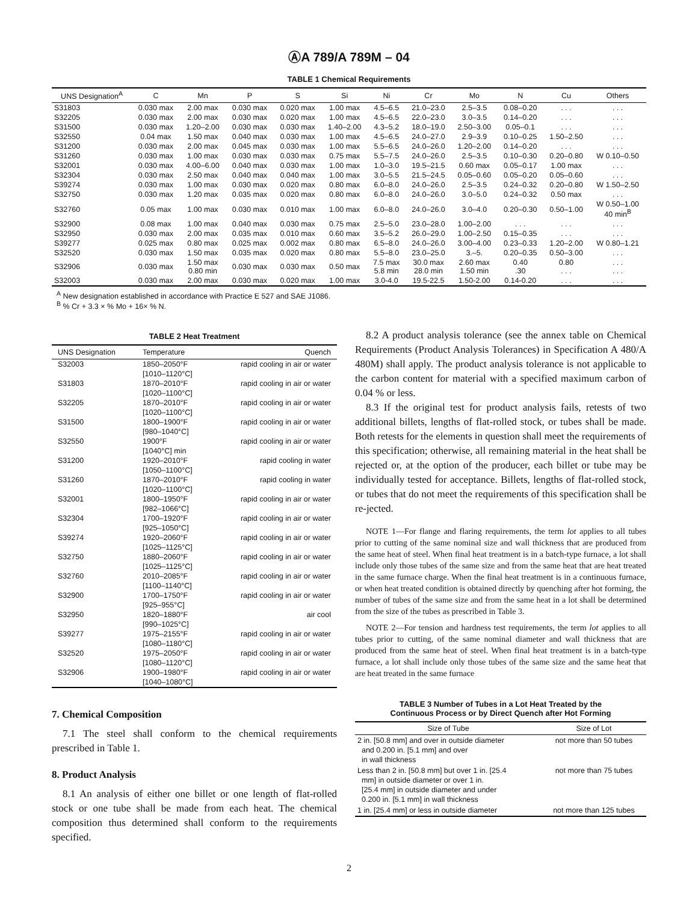ⒶA 789/A 789M – 04
TABLE 1 Chemical Requirements
| UNS Designation<sup>A</sup> | C | Mn | P | S | Si | Ni | Cr | Mo | N | Cu | Others |
| --- | --- | --- | --- | --- | --- | --- | --- | --- | --- | --- | --- |
| S31803 | 0.030 max | 2.00 max | 0.030 max | 0.020 max | 1.00 max | 4.5–6.5 | 21.0–23.0 | 2.5–3.5 | 0.08–0.20 | . . . | . . . |
| S32205 | 0.030 max | 2.00 max | 0.030 max | 0.020 max | 1.00 max | 4.5–6.5 | 22.0–23.0 | 3.0–3.5 | 0.14–0.20 | . . . | . . . |
| S31500 | 0.030 max | 1.20–2.00 | 0.030 max | 0.030 max | 1.40–2.00 | 4.3–5.2 | 18.0–19.0 | 2.50–3.00 | 0.05–0.1 | . . . | . . . |
| S32550 | 0.04 max | 1.50 max | 0.040 max | 0.030 max | 1.00 max | 4.5–6.5 | 24.0–27.0 | 2.9–3.9 | 0.10–0.25 | 1.50–2.50 | . . . |
| S31200 | 0.030 max | 2.00 max | 0.045 max | 0.030 max | 1.00 max | 5.5–6.5 | 24.0–26.0 | 1.20–2.00 | 0.14–0.20 | . . . | . . . |
| S31260 | 0.030 max | 1.00 max | 0.030 max | 0.030 max | 0.75 max | 5.5–7.5 | 24.0–26.0 | 2.5–3.5 | 0.10–0.30 | 0.20–0.80 | W 0.10–0.50 |
| S32001 | 0.030 max | 4.00–6.00 | 0.040 max | 0.030 max | 1.00 max | 1.0–3.0 | 19.5–21.5 | 0.60 max | 0.05–0.17 | 1.00 max | . . . |
| S32304 | 0.030 max | 2.50 max | 0.040 max | 0.040 max | 1.00 max | 3.0–5.5 | 21.5–24.5 | 0.05–0.60 | 0.05–0.20 | 0.05–0.60 | . . . |
| S39274 | 0.030 max | 1.00 max | 0.030 max | 0.020 max | 0.80 max | 6.0–8.0 | 24.0–26.0 | 2.5–3.5 | 0.24–0.32 | 0.20–0.80 | W 1.50–2.50 |
| S32750 | 0.030 max | 1.20 max | 0.035 max | 0.020 max | 0.80 max | 6.0–8.0 | 24.0–26.0 | 3.0–5.0 | 0.24–0.32 | 0.50 max | . . . |
| S32760 | 0.05 max | 1.00 max | 0.030 max | 0.010 max | 1.00 max | 6.0–8.0 | 24.0–26.0 | 3.0–4.0 | 0.20–0.30 | 0.50–1.00 | W 0.50–1.00 40 min<sup>B</sup> |
| S32900 | 0.08 max | 1.00 max | 0.040 max | 0.030 max | 0.75 max | 2.5–5.0 | 23.0–28.0 | 1.00–2.00 | . . . | . . . | . . . |
| S32950 | 0.030 max | 2.00 max | 0.035 max | 0.010 max | 0.60 max | 3.5–5.2 | 26.0–29.0 | 1.00–2.50 | 0.15–0.35 | . . . | . . . |
| S39277 | 0.025 max | 0.80 max | 0.025 max | 0.002 max | 0.80 max | 6.5–8.0 | 24.0–26.0 | 3.00–4.00 | 0.23–0.33 | 1.20–2.00 | W 0.80–1.21 |
| S32520 | 0.030 max | 1.50 max | 0.035 max | 0.020 max | 0.80 max | 5.5–8.0 | 23.0–25.0 | 3.–5. | 0.20–0.35 | 0.50–3.00 | . . . |
| S32906 | 0.030 max | 1.50 max 0.80 min | 0.030 max | 0.030 max | 0.50 max | 7.5 max 5.8 min | 30.0 max 28.0 min | 2.60 max 1.50 min | 0.40 .30 | 0.80 . . . | . . . . . . |
| S32003 | 0.030 max | 2.00 max | 0.030 max | 0.020 max | 1.00 max | 3.0-4.0 | 19.5-22.5 | 1.50-2.00 | 0.14-0.20 | . . . | . . . |
<sup>A</sup> New designation established in accordance with Practice E 527 and SAE J1086.
<sup>B</sup> % Cr + 3.3 × % Mo + 16× % N.
TABLE 2 Heat Treatment
| UNS Designation | Temperature | Quench |
| --- | --- | --- |
| S32003 | 1850–2050°F [1010–1120°C] | rapid cooling in air or water |
| S31803 | 1870–2010°F [1020–1100°C] | rapid cooling in air or water |
| S32205 | 1870–2010°F [1020–1100°C] | rapid cooling in air or water |
| S31500 | 1800–1900°F [980–1040°C] | rapid cooling in air or water |
| S32550 | 1900°F [1040°C] min | rapid cooling in air or water |
| S31200 | 1920–2010°F [1050–1100°C] | rapid cooling in water |
| S31260 | 1870–2010°F [1020–1100°C] | rapid cooling in water |
| S32001 | 1800–1950°F [982–1066°C] | rapid cooling in air or water |
| S32304 | 1700–1920°F [925–1050°C] | rapid cooling in air or water |
| S39274 | 1920–2060°F [1025–1125°C] | rapid cooling in air or water |
| S32750 | 1880–2060°F [1025–1125°C] | rapid cooling in air or water |
| S32760 | 2010–2085°F [1100–1140°C] | rapid cooling in air or water |
| S32900 | 1700–1750°F [925–955°C] | rapid cooling in air or water |
| S32950 | 1820–1880°F [990–1025°C] | air cool |
| S39277 | 1975–2155°F [1080–1180°C] | rapid cooling in air or water |
| S32520 | 1975–2050°F [1080–1120°C] | rapid cooling in air or water |
| S32906 | 1900–1980°F [1040–1080°C] | rapid cooling in air or water |
7. Chemical Composition
7.1 The steel shall conform to the chemical requirements prescribed in Table 1.
8. Product Analysis
8.1 An analysis of either one billet or one length of flat-rolled stock or one tube shall be made from each heat. The chemical composition thus determined shall conform to the requirements specified.
8.2 A product analysis tolerance (see the annex table on Chemical Requirements (Product Analysis Tolerances) in Specification A 480/A 480M) shall apply. The product analysis tolerance is not applicable to the carbon content for material with a specified maximum carbon of 0.04 % or less.
8.3 If the original test for product analysis fails, retests of two additional billets, lengths of flat-rolled stock, or tubes shall be made. Both retests for the elements in question shall meet the requirements of this specification; otherwise, all remaining material in the heat shall be rejected or, at the option of the producer, each billet or tube may be individually tested for acceptance. Billets, lengths of flat-rolled stock, or tubes that do not meet the requirements of this specification shall be re-jected.
NOTE 1—For flange and flaring requirements, the term lot applies to all tubes prior to cutting of the same nominal size and wall thickness that are produced from the same heat of steel. When final heat treatment is in a batch-type furnace, a lot shall include only those tubes of the same size and from the same heat that are heat treated in the same furnace charge. When the final heat treatment is in a continuous furnace, or when heat treated condition is obtained directly by quenching after hot forming, the number of tubes of the same size and from the same heat in a lot shall be determined from the size of the tubes as prescribed in Table 3.
NOTE 2—For tension and hardness test requirements, the term lot applies to all tubes prior to cutting, of the same nominal diameter and wall thickness that are produced from the same heat of steel. When final heat treatment is in a batch-type furnace, a lot shall include only those tubes of the same size and the same heat that are heat treated in the same furnace
TABLE 3 Number of Tubes in a Lot Heat Treated by the
Continuous Process or by Direct Quench after Hot Forming
| Size of Tube | Size of Lot |
| --- | --- |
| 2 in. [50.8 mm] and over in outside diameter and 0.200 in. [5.1 mm] and over in wall thickness | not more than 50 tubes |
| Less than 2 in. [50.8 mm] but over 1 in. [25.4 mm] in outside diameter or over 1 in. [25.4 mm] in outside diameter and under 0.200 in. [5.1 mm] in wall thickness | not more than 75 tubes |
| 1 in. [25.4 mm] or less in outside diameter | not more than 125 tubes |
2